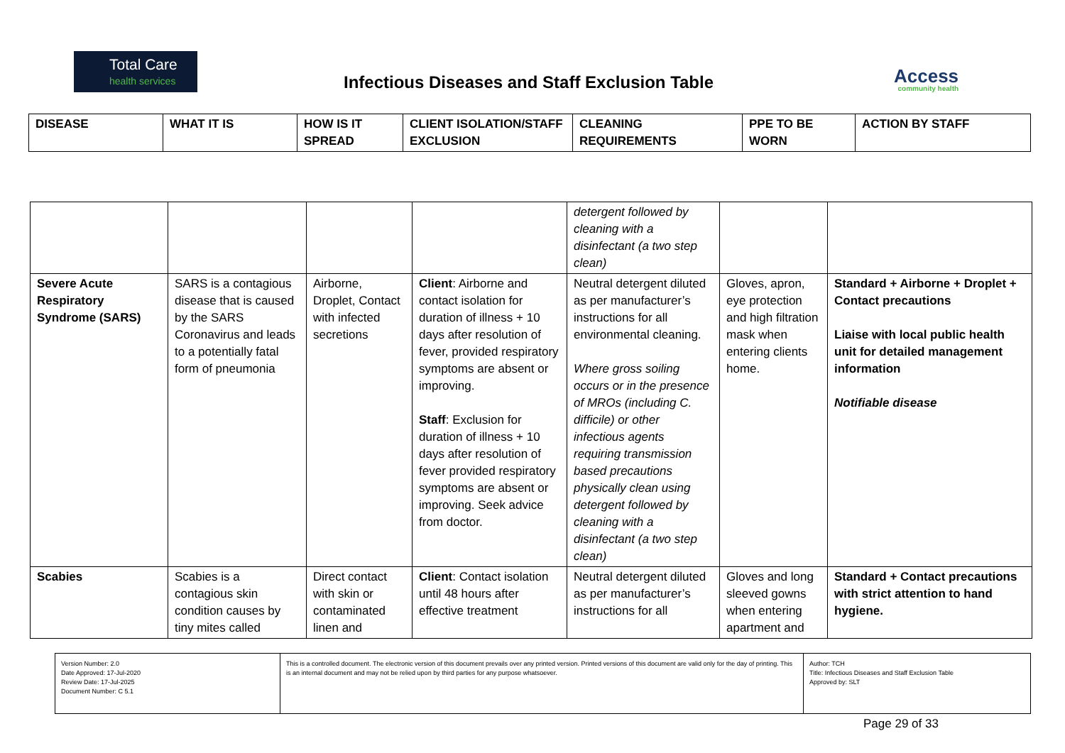Total Care
health services
Infectious Diseases and Staff Exclusion Table
Access
community health
| DISEASE | WHAT IT IS | HOW IS IT SPREAD | CLIENT ISOLATION/STAFF EXCLUSION | CLEANING REQUIREMENTS | PPE TO BE WORN | ACTION BY STAFF |
| --- | --- | --- | --- | --- | --- | --- |
| | | | | detergent followed by cleaning with a disinfectant (a two step clean) | | |
| Severe Acute Respiratory Syndrome (SARS) | SARS is a contagious disease that is caused by the SARS Coronavirus and leads to a potentially fatal form of pneumonia | Airborne, Droplet, Contact with infected secretions | Client : Airborne and contact isolation for duration of illness + 10 days after resolution of fever, provided respiratory symptoms are absent or improving. Staff : Exclusion for duration of illness + 10 days after resolution of fever provided respiratory symptoms are absent or improving. Seek advice from doctor. | Neutral detergent diluted as per manufacturer’s instructions for all environmental cleaning. Where gross soiling occurs or in the presence of MROs (including C. difficile) or other infectious agents requiring transmission based precautions physically clean using detergent followed by cleaning with a disinfectant (a two step clean) | Gloves, apron, eye protection and high filtration mask when entering clients home. | Standard + Airborne + Droplet + Contact precautions Liaise with local public health unit for detailed management information Notifiable disease |
| Scabies | Scabies is a contagious skin condition causes by tiny mites called | Direct contact with skin or contaminated linen and | Client : Contact isolation until 48 hours after effective treatment | Neutral detergent diluted as per manufacturer’s instructions for all | Gloves and long sleeved gowns when entering apartment and | Standard + Contact precautions with strict attention to hand hygiene. |
| Version Number: 2.0 Date Approved: 17-Jul-2020 Review Date: 17-Jul-2025 Document Number: C 5.1 | This is a controlled document. The electronic version of this document prevails over any printed version. Printed versions of this document are valid only for the day of printing. This is an internal document and may not be relied upon by third parties for any purpose whatsoever. | Author: TCH Title: Infectious Diseases and Staff Exclusion Table Approved by: SLT |
Page 29 of 33